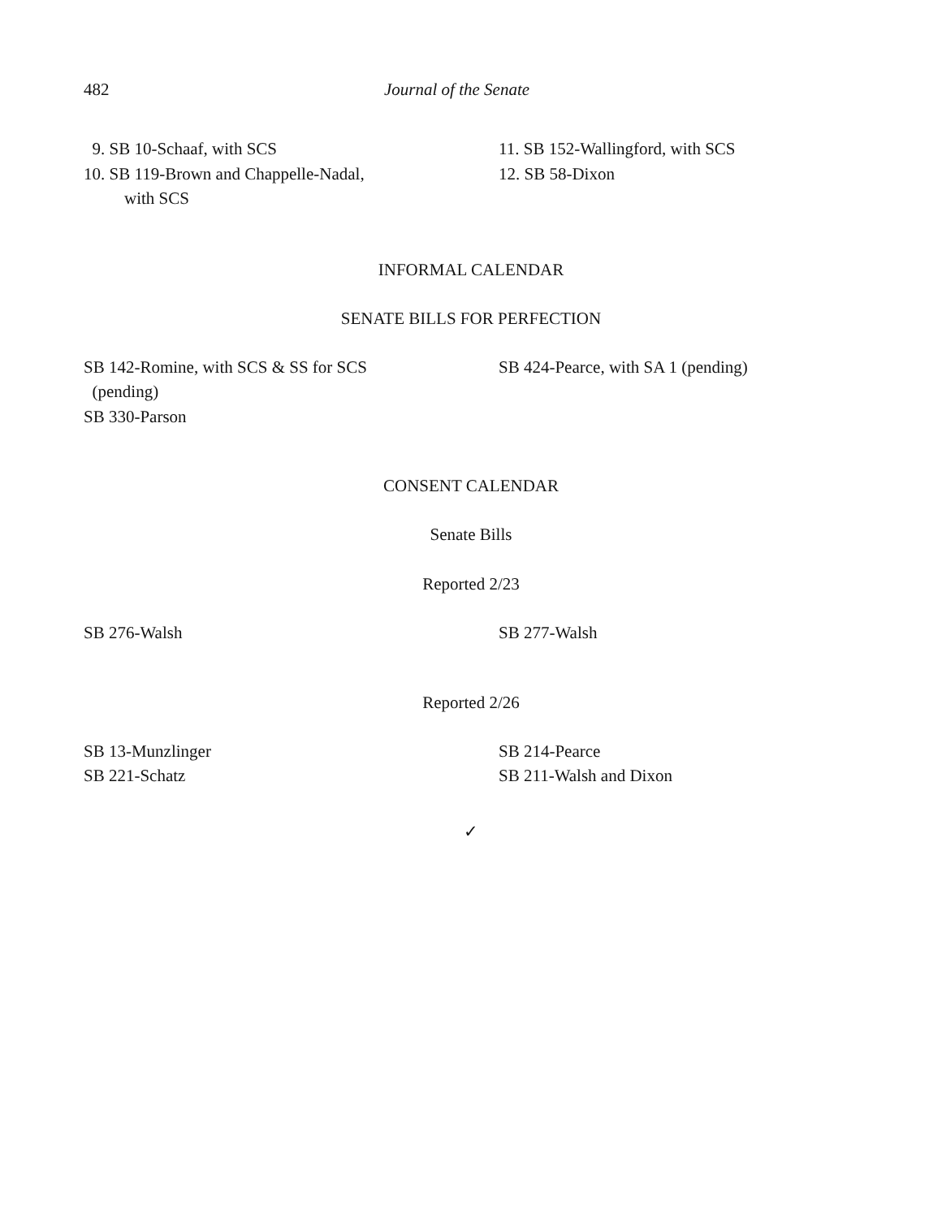482 Journal of the Senate
9. SB 10-Schaaf, with SCS
10. SB 119-Brown and Chappelle-Nadal,
with SCS
11. SB 152-Wallingford, with SCS
12. SB 58-Dixon
INFORMAL CALENDAR
SENATE BILLS FOR PERFECTION
SB 142-Romine, with SCS & SS for SCS
(pending)
SB 330-Parson
SB 424-Pearce, with SA 1 (pending)
CONSENT CALENDAR
Senate Bills
Reported 2/23
SB 276-Walsh SB 277-Walsh
Reported 2/26
SB 13-Munzlinger
SB 221-Schatz
SB 214-Pearce
SB 211-Walsh and Dixon
✓